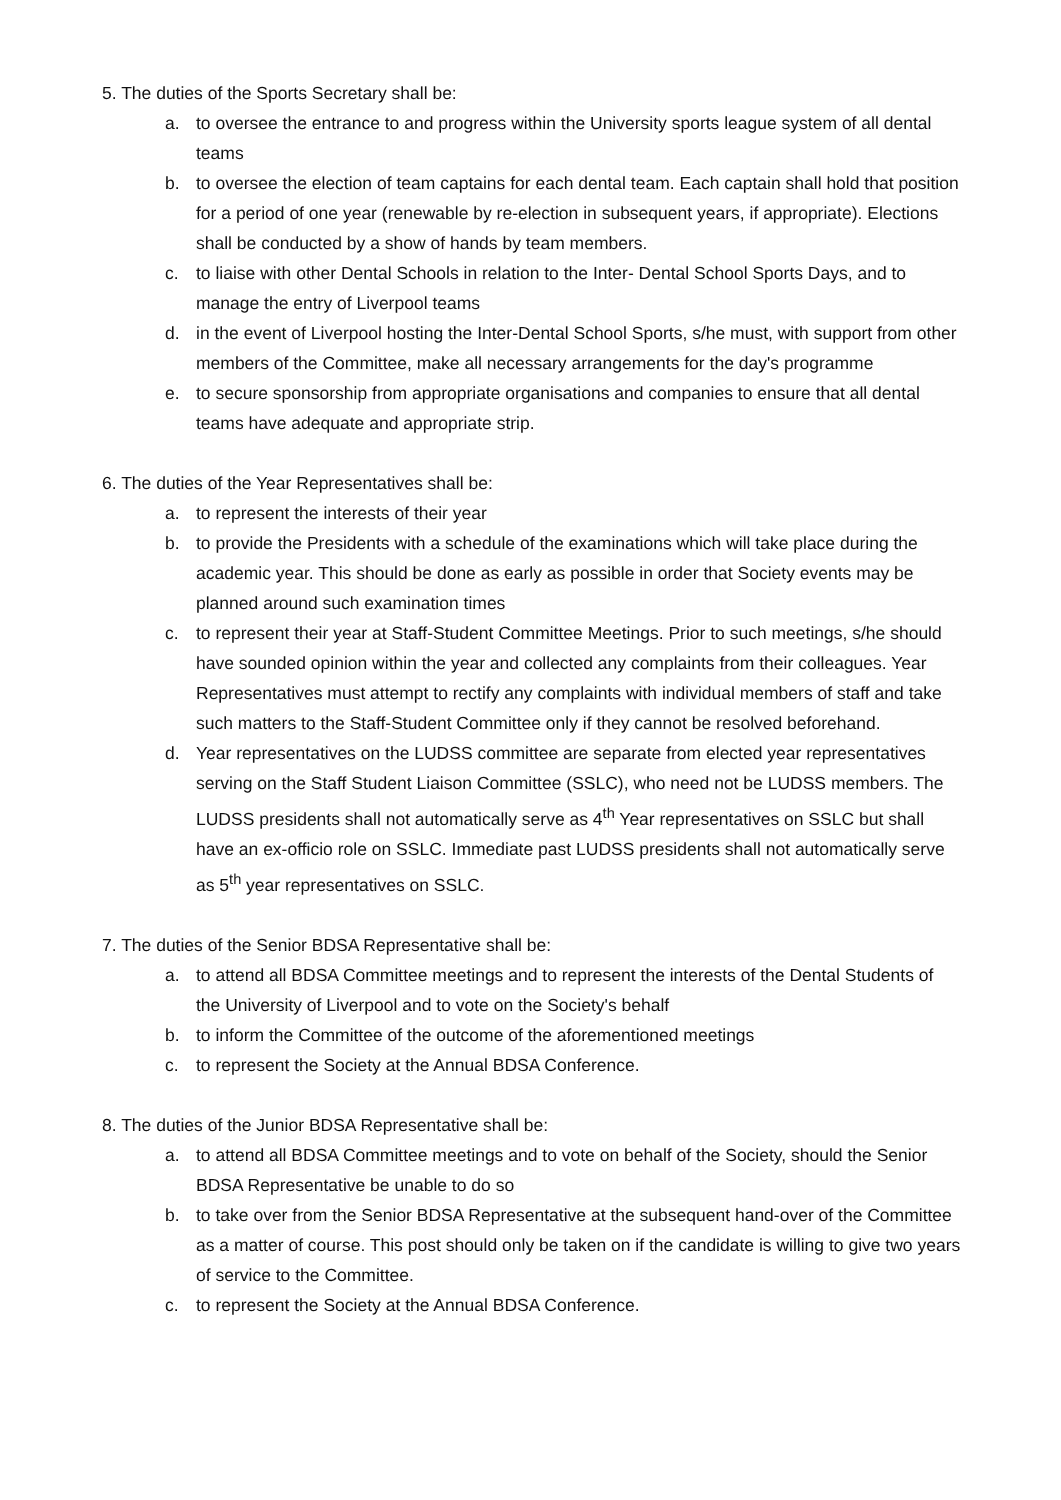5. The duties of the Sports Secretary shall be:
a. to oversee the entrance to and progress within the University sports league system of all dental teams
b. to oversee the election of team captains for each dental team. Each captain shall hold that position for a period of one year (renewable by re-election in subsequent years, if appropriate). Elections shall be conducted by a show of hands by team members.
c. to liaise with other Dental Schools in relation to the Inter- Dental School Sports Days, and to manage the entry of Liverpool teams
d. in the event of Liverpool hosting the Inter-Dental School Sports, s/he must, with support from other members of the Committee, make all necessary arrangements for the day's programme
e. to secure sponsorship from appropriate organisations and companies to ensure that all dental teams have adequate and appropriate strip.
6. The duties of the Year Representatives shall be:
a. to represent the interests of their year
b. to provide the Presidents with a schedule of the examinations which will take place during the academic year. This should be done as early as possible in order that Society events may be planned around such examination times
c. to represent their year at Staff-Student Committee Meetings. Prior to such meetings, s/he should have sounded opinion within the year and collected any complaints from their colleagues. Year Representatives must attempt to rectify any complaints with individual members of staff and take such matters to the Staff-Student Committee only if they cannot be resolved beforehand.
d. Year representatives on the LUDSS committee are separate from elected year representatives serving on the Staff Student Liaison Committee (SSLC), who need not be LUDSS members. The LUDSS presidents shall not automatically serve as 4<sup>th</sup> Year representatives on SSLC but shall have an ex-officio role on SSLC. Immediate past LUDSS presidents shall not automatically serve as 5<sup>th</sup> year representatives on SSLC.
7. The duties of the Senior BDSA Representative shall be:
a. to attend all BDSA Committee meetings and to represent the interests of the Dental Students of the University of Liverpool and to vote on the Society's behalf
b. to inform the Committee of the outcome of the aforementioned meetings
c. to represent the Society at the Annual BDSA Conference.
8. The duties of the Junior BDSA Representative shall be:
a. to attend all BDSA Committee meetings and to vote on behalf of the Society, should the Senior BDSA Representative be unable to do so
b. to take over from the Senior BDSA Representative at the subsequent hand-over of the Committee as a matter of course. This post should only be taken on if the candidate is willing to give two years of service to the Committee.
c. to represent the Society at the Annual BDSA Conference.